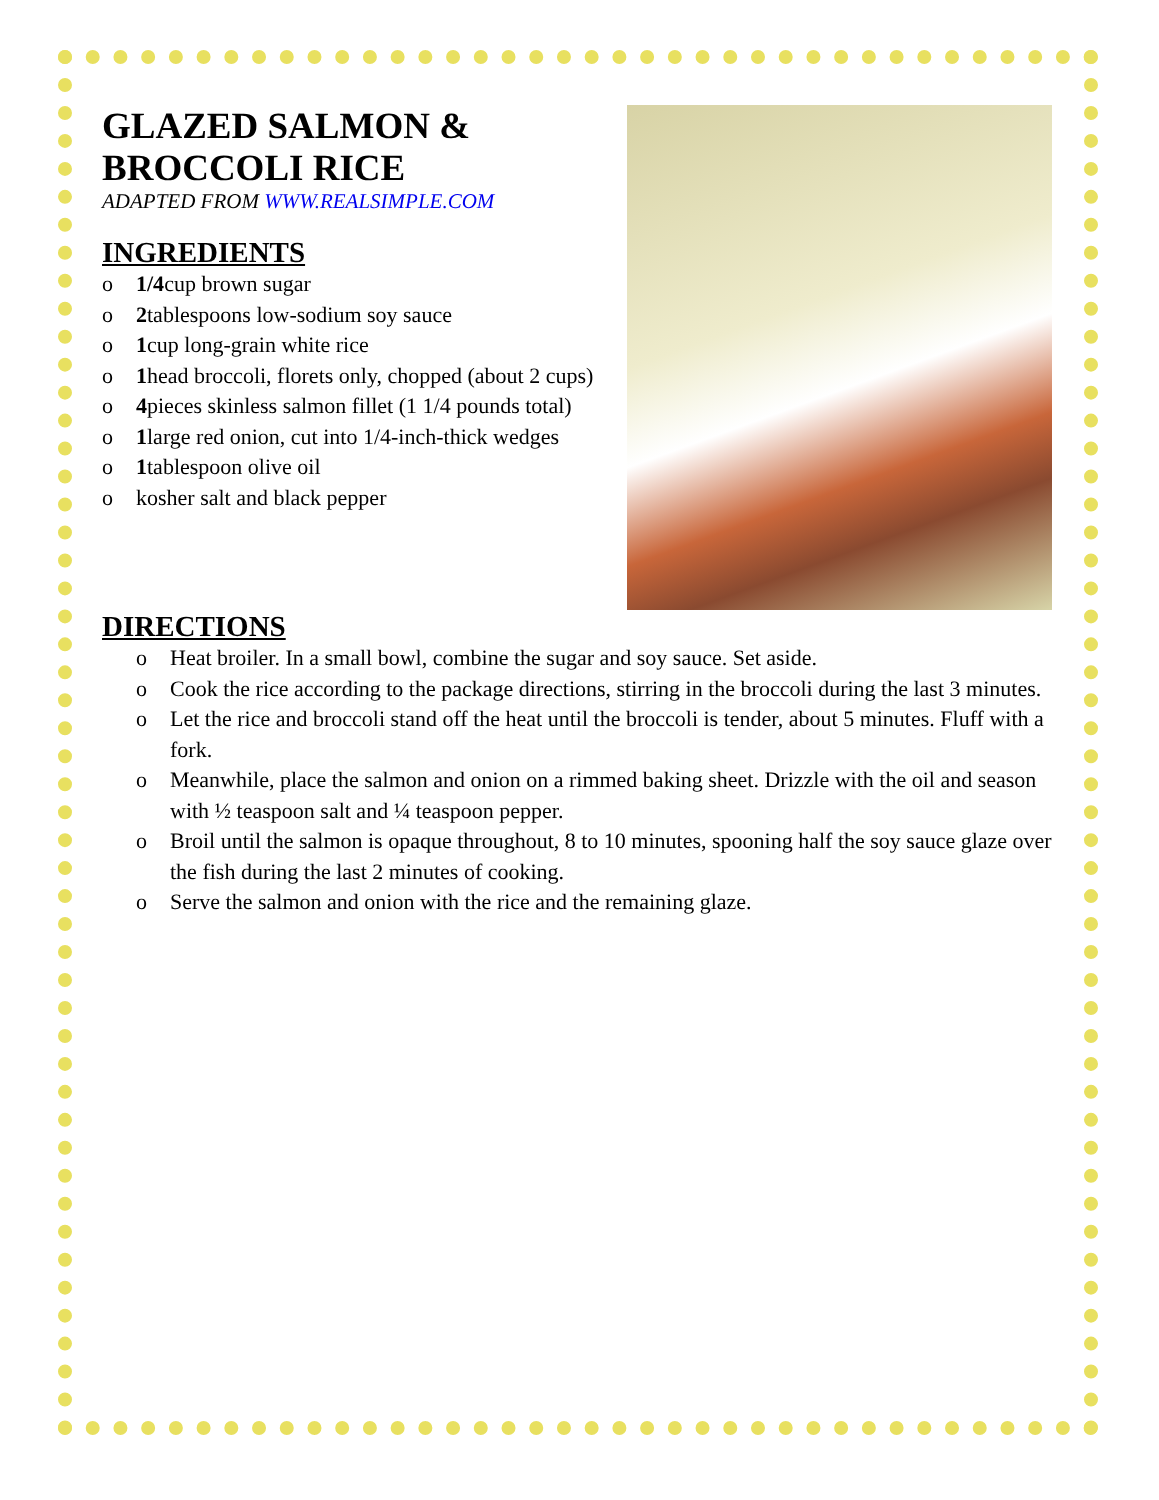GLAZED SALMON &
BROCCOLI RICE
ADAPTED FROM WWW.REALSIMPLE.COM
INGREDIENTS
o 1/4cup brown sugar
o 2tablespoons low-sodium soy sauce
o 1cup long-grain white rice
o 1head broccoli, florets only, chopped (about 2 cups)
o 4pieces skinless salmon fillet (1 1/4 pounds total)
o 1large red onion, cut into 1/4-inch-thick wedges
o 1tablespoon olive oil
o kosher salt and black pepper
DIRECTIONS
o Heat broiler. In a small bowl, combine the sugar and soy sauce. Set aside.
o Cook the rice according to the package directions, stirring in the broccoli during the last 3 minutes.
o Let the rice and broccoli stand off the heat until the broccoli is tender, about 5 minutes. Fluff with a fork.
o Meanwhile, place the salmon and onion on a rimmed baking sheet. Drizzle with the oil and season with ½ teaspoon salt and ¼ teaspoon pepper.
o Broil until the salmon is opaque throughout, 8 to 10 minutes, spooning half the soy sauce glaze over the fish during the last 2 minutes of cooking.
o Serve the salmon and onion with the rice and the remaining glaze.